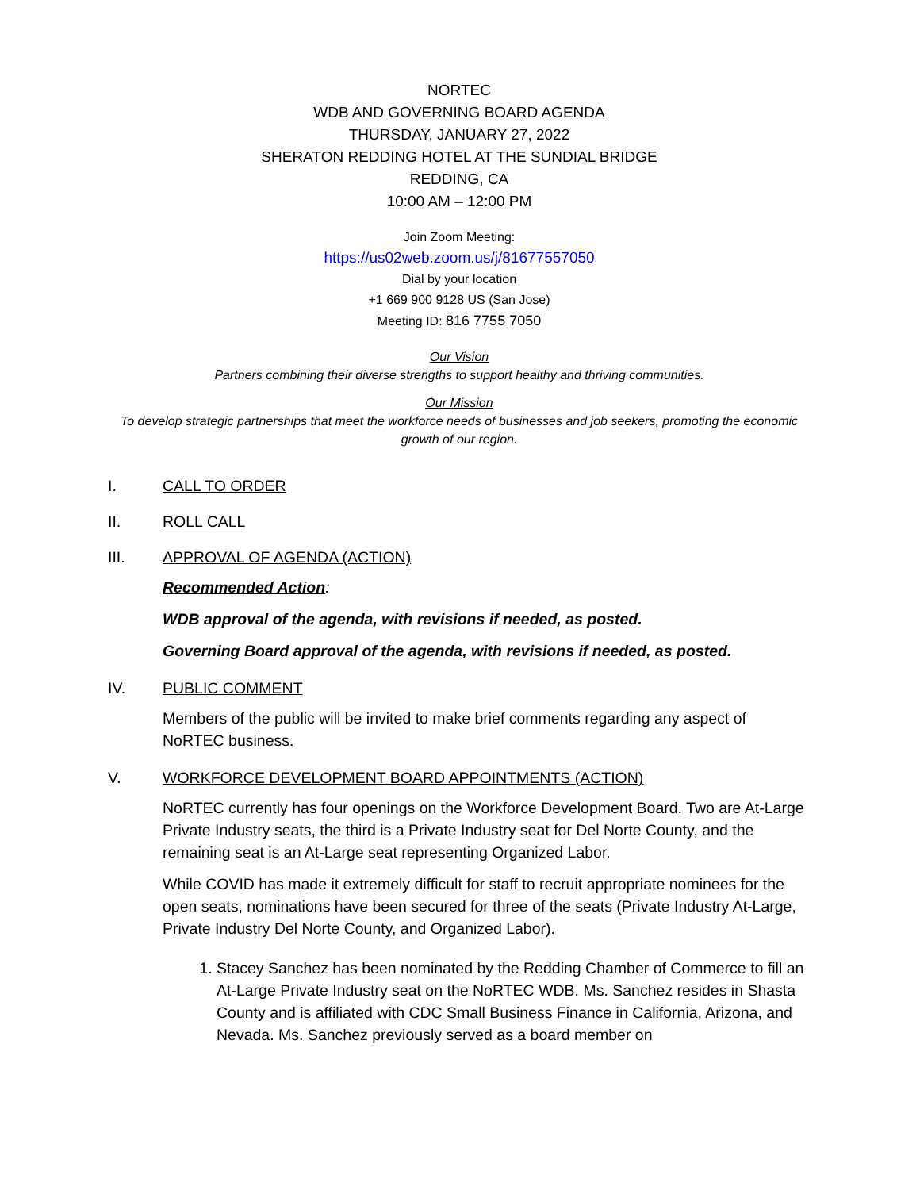NORTEC
WDB AND GOVERNING BOARD AGENDA
THURSDAY, JANUARY 27, 2022
SHERATON REDDING HOTEL AT THE SUNDIAL BRIDGE
REDDING, CA
10:00 AM – 12:00 PM
Join Zoom Meeting:
https://us02web.zoom.us/j/81677557050
Dial by your location
+1 669 900 9128 US (San Jose)
Meeting ID: 816 7755 7050
Our Vision
Partners combining their diverse strengths to support healthy and thriving communities.
Our Mission
To develop strategic partnerships that meet the workforce needs of businesses and job seekers, promoting the economic growth of our region.
I. CALL TO ORDER
II. ROLL CALL
III. APPROVAL OF AGENDA (ACTION)
Recommended Action:
WDB approval of the agenda, with revisions if needed, as posted.
Governing Board approval of the agenda, with revisions if needed, as posted.
IV. PUBLIC COMMENT
Members of the public will be invited to make brief comments regarding any aspect of NoRTEC business.
V. WORKFORCE DEVELOPMENT BOARD APPOINTMENTS (ACTION)
NoRTEC currently has four openings on the Workforce Development Board. Two are At-Large Private Industry seats, the third is a Private Industry seat for Del Norte County, and the remaining seat is an At-Large seat representing Organized Labor.
While COVID has made it extremely difficult for staff to recruit appropriate nominees for the open seats, nominations have been secured for three of the seats (Private Industry At-Large, Private Industry Del Norte County, and Organized Labor).
1. Stacey Sanchez has been nominated by the Redding Chamber of Commerce to fill an At-Large Private Industry seat on the NoRTEC WDB. Ms. Sanchez resides in Shasta County and is affiliated with CDC Small Business Finance in California, Arizona, and Nevada. Ms. Sanchez previously served as a board member on